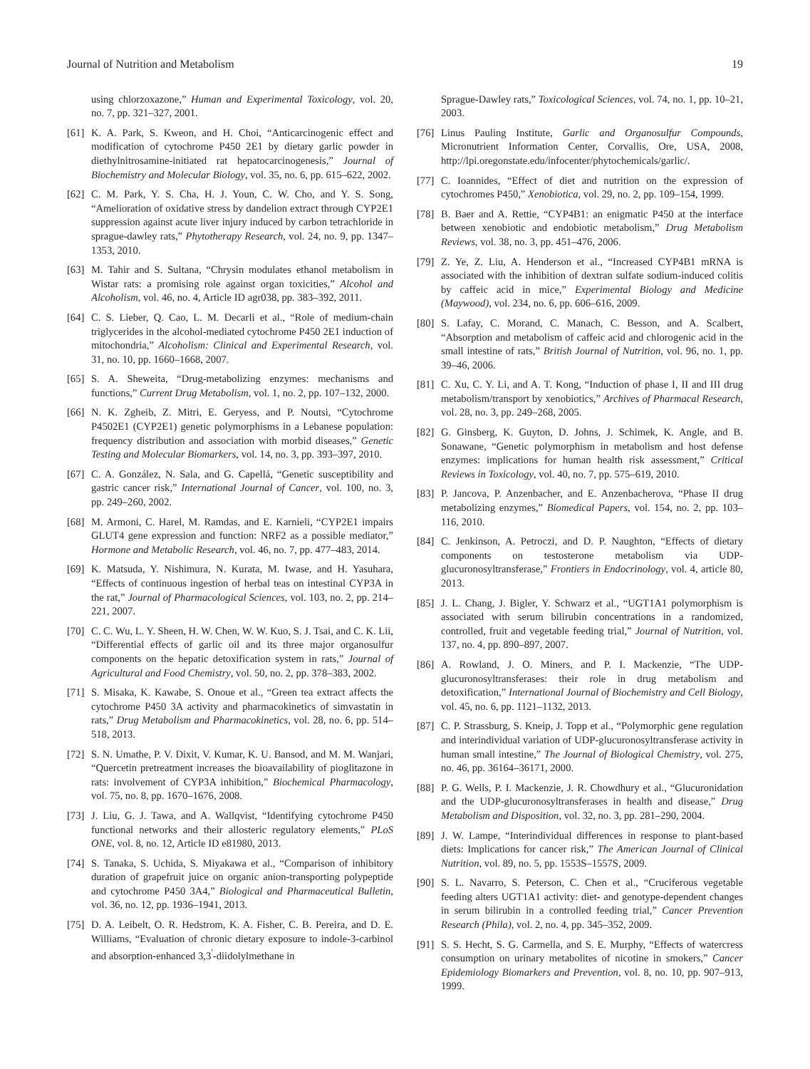Journal of Nutrition and Metabolism 19
using chlorzoxazone,” Human and Experimental Toxicology, vol. 20, no. 7, pp. 321–327, 2001.
[61] K. A. Park, S. Kweon, and H. Choi, “Anticarcinogenic effect and modification of cytochrome P450 2E1 by dietary garlic powder in diethylnitrosamine-initiated rat hepatocarcinogenesis,” Journal of Biochemistry and Molecular Biology, vol. 35, no. 6, pp. 615–622, 2002.
[62] C. M. Park, Y. S. Cha, H. J. Youn, C. W. Cho, and Y. S. Song, “Amelioration of oxidative stress by dandelion extract through CYP2E1 suppression against acute liver injury induced by carbon tetrachloride in sprague-dawley rats,” Phytotherapy Research, vol. 24, no. 9, pp. 1347–1353, 2010.
[63] M. Tahir and S. Sultana, “Chrysin modulates ethanol metabolism in Wistar rats: a promising role against organ toxicities,” Alcohol and Alcoholism, vol. 46, no. 4, Article ID agr038, pp. 383–392, 2011.
[64] C. S. Lieber, Q. Cao, L. M. Decarli et al., “Role of medium-chain triglycerides in the alcohol-mediated cytochrome P450 2E1 induction of mitochondria,” Alcoholism: Clinical and Experimental Research, vol. 31, no. 10, pp. 1660–1668, 2007.
[65] S. A. Sheweita, “Drug-metabolizing enzymes: mechanisms and functions,” Current Drug Metabolism, vol. 1, no. 2, pp. 107–132, 2000.
[66] N. K. Zgheib, Z. Mitri, E. Geryess, and P. Noutsi, “Cytochrome P4502E1 (CYP2E1) genetic polymorphisms in a Lebanese population: frequency distribution and association with morbid diseases,” Genetic Testing and Molecular Biomarkers, vol. 14, no. 3, pp. 393–397, 2010.
[67] C. A. González, N. Sala, and G. Capellá, “Genetic susceptibility and gastric cancer risk,” International Journal of Cancer, vol. 100, no. 3, pp. 249–260, 2002.
[68] M. Armoni, C. Harel, M. Ramdas, and E. Karnieli, “CYP2E1 impairs GLUT4 gene expression and function: NRF2 as a possible mediator,” Hormone and Metabolic Research, vol. 46, no. 7, pp. 477–483, 2014.
[69] K. Matsuda, Y. Nishimura, N. Kurata, M. Iwase, and H. Yasuhara, “Effects of continuous ingestion of herbal teas on intestinal CYP3A in the rat,” Journal of Pharmacological Sciences, vol. 103, no. 2, pp. 214–221, 2007.
[70] C. C. Wu, L. Y. Sheen, H. W. Chen, W. W. Kuo, S. J. Tsai, and C. K. Lii, “Differential effects of garlic oil and its three major organosulfur components on the hepatic detoxification system in rats,” Journal of Agricultural and Food Chemistry, vol. 50, no. 2, pp. 378–383, 2002.
[71] S. Misaka, K. Kawabe, S. Onoue et al., “Green tea extract affects the cytochrome P450 3A activity and pharmacokinetics of simvastatin in rats,” Drug Metabolism and Pharmacokinetics, vol. 28, no. 6, pp. 514–518, 2013.
[72] S. N. Umathe, P. V. Dixit, V. Kumar, K. U. Bansod, and M. M. Wanjari, “Quercetin pretreatment increases the bioavailability of pioglitazone in rats: involvement of CYP3A inhibition,” Biochemical Pharmacology, vol. 75, no. 8, pp. 1670–1676, 2008.
[73] J. Liu, G. J. Tawa, and A. Wallqvist, “Identifying cytochrome P450 functional networks and their allosteric regulatory elements,” PLoS ONE, vol. 8, no. 12, Article ID e81980, 2013.
[74] S. Tanaka, S. Uchida, S. Miyakawa et al., “Comparison of inhibitory duration of grapefruit juice on organic anion-transporting polypeptide and cytochrome P450 3A4,” Biological and Pharmaceutical Bulletin, vol. 36, no. 12, pp. 1936–1941, 2013.
[75] D. A. Leibelt, O. R. Hedstrom, K. A. Fisher, C. B. Pereira, and D. E. Williams, “Evaluation of chronic dietary exposure to indole-3-carbinol and absorption-enhanced 3,3<sup>′</sup>-diidolylmethane in
Sprague-Dawley rats,” Toxicological Sciences, vol. 74, no. 1, pp. 10–21, 2003.
[76] Linus Pauling Institute, Garlic and Organosulfur Compounds, Micronutrient Information Center, Corvallis, Ore, USA, 2008, http://lpi.oregonstate.edu/infocenter/phytochemicals/garlic/.
[77] C. Ioannides, “Effect of diet and nutrition on the expression of cytochromes P450,” Xenobiotica, vol. 29, no. 2, pp. 109–154, 1999.
[78] B. Baer and A. Rettie, “CYP4B1: an enigmatic P450 at the interface between xenobiotic and endobiotic metabolism,” Drug Metabolism Reviews, vol. 38, no. 3, pp. 451–476, 2006.
[79] Z. Ye, Z. Liu, A. Henderson et al., “Increased CYP4B1 mRNA is associated with the inhibition of dextran sulfate sodium-induced colitis by caffeic acid in mice,” Experimental Biology and Medicine (Maywood), vol. 234, no. 6, pp. 606–616, 2009.
[80] S. Lafay, C. Morand, C. Manach, C. Besson, and A. Scalbert, “Absorption and metabolism of caffeic acid and chlorogenic acid in the small intestine of rats,” British Journal of Nutrition, vol. 96, no. 1, pp. 39–46, 2006.
[81] C. Xu, C. Y. Li, and A. T. Kong, “Induction of phase I, II and III drug metabolism/transport by xenobiotics,” Archives of Pharmacal Research, vol. 28, no. 3, pp. 249–268, 2005.
[82] G. Ginsberg, K. Guyton, D. Johns, J. Schimek, K. Angle, and B. Sonawane, “Genetic polymorphism in metabolism and host defense enzymes: implications for human health risk assessment,” Critical Reviews in Toxicology, vol. 40, no. 7, pp. 575–619, 2010.
[83] P. Jancova, P. Anzenbacher, and E. Anzenbacherova, “Phase II drug metabolizing enzymes,” Biomedical Papers, vol. 154, no. 2, pp. 103–116, 2010.
[84] C. Jenkinson, A. Petroczi, and D. P. Naughton, “Effects of dietary components on testosterone metabolism via UDP-glucuronosyltransferase,” Frontiers in Endocrinology, vol. 4, article 80, 2013.
[85] J. L. Chang, J. Bigler, Y. Schwarz et al., “UGT1A1 polymorphism is associated with serum bilirubin concentrations in a randomized, controlled, fruit and vegetable feeding trial,” Journal of Nutrition, vol. 137, no. 4, pp. 890–897, 2007.
[86] A. Rowland, J. O. Miners, and P. I. Mackenzie, “The UDP-glucuronosyltransferases: their role in drug metabolism and detoxification,” International Journal of Biochemistry and Cell Biology, vol. 45, no. 6, pp. 1121–1132, 2013.
[87] C. P. Strassburg, S. Kneip, J. Topp et al., “Polymorphic gene regulation and interindividual variation of UDP-glucuronosyltransferase activity in human small intestine,” The Journal of Biological Chemistry, vol. 275, no. 46, pp. 36164–36171, 2000.
[88] P. G. Wells, P. I. Mackenzie, J. R. Chowdhury et al., “Glucuronidation and the UDP-glucuronosyltransferases in health and disease,” Drug Metabolism and Disposition, vol. 32, no. 3, pp. 281–290, 2004.
[89] J. W. Lampe, “Interindividual differences in response to plant-based diets: Implications for cancer risk,” The American Journal of Clinical Nutrition, vol. 89, no. 5, pp. 1553S–1557S, 2009.
[90] S. L. Navarro, S. Peterson, C. Chen et al., “Cruciferous vegetable feeding alters UGT1A1 activity: diet- and genotype-dependent changes in serum bilirubin in a controlled feeding trial,” Cancer Prevention Research (Phila), vol. 2, no. 4, pp. 345–352, 2009.
[91] S. S. Hecht, S. G. Carmella, and S. E. Murphy, “Effects of watercress consumption on urinary metabolites of nicotine in smokers,” Cancer Epidemiology Biomarkers and Prevention, vol. 8, no. 10, pp. 907–913, 1999.